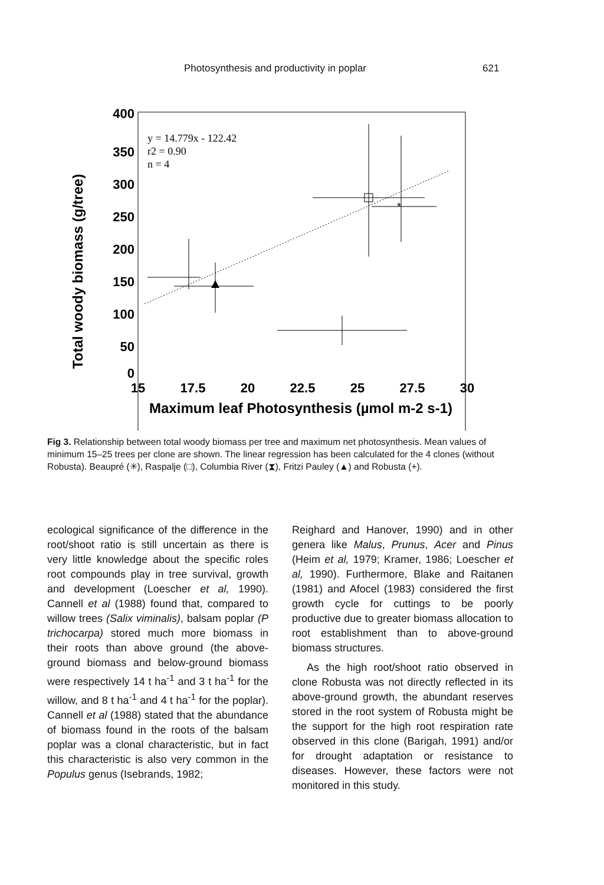Photosynthesis and productivity in poplar 621
Total woody biomass (g/tree)
400
350
300
250
200
150
100
50
0
15
17.5
20
22.5
25
27.5
30
Maximum leaf Photosynthesis (µmol m-2 s-1)
y = 14.779x - 122.42
r2 = 0.90
n = 4
*
Fig 3. Relationship between total woody biomass per tree and maximum net photosynthesis. Mean values of minimum 15–25 trees per clone are shown. The linear regression has been calculated for the 4 clones (without Robusta). Beaupré (✳), Raspalje (□), Columbia River (⧗), Fritzi Pauley (▲) and Robusta (+).
ecological significance of the difference in the root/shoot ratio is still uncertain as there is very little knowledge about the specific roles root compounds play in tree survival, growth and development (Loescher et al, 1990). Cannell et al (1988) found that, compared to willow trees (Salix viminalis), balsam poplar (P trichocarpa) stored much more biomass in their roots than above ground (the above-ground biomass and below-ground biomass were respectively 14 t ha<sup>-1</sup> and 3 t ha<sup>-1</sup> for the willow, and 8 t ha<sup>-1</sup> and 4 t ha<sup>-1</sup> for the poplar). Cannell et al (1988) stated that the abundance of biomass found in the roots of the balsam poplar was a clonal characteristic, but in fact this characteristic is also very common in the Populus genus (Isebrands, 1982;
Reighard and Hanover, 1990) and in other genera like Malus, Prunus, Acer and Pinus (Heim et al, 1979; Kramer, 1986; Loescher et al, 1990). Furthermore, Blake and Raitanen (1981) and Afocel (1983) considered the first growth cycle for cuttings to be poorly productive due to greater biomass allocation to root establishment than to above-ground biomass structures.
As the high root/shoot ratio observed in clone Robusta was not directly reflected in its above-ground growth, the abundant reserves stored in the root system of Robusta might be the support for the high root respiration rate observed in this clone (Barigah, 1991) and/or for drought adaptation or resistance to diseases. However, these factors were not monitored in this study.